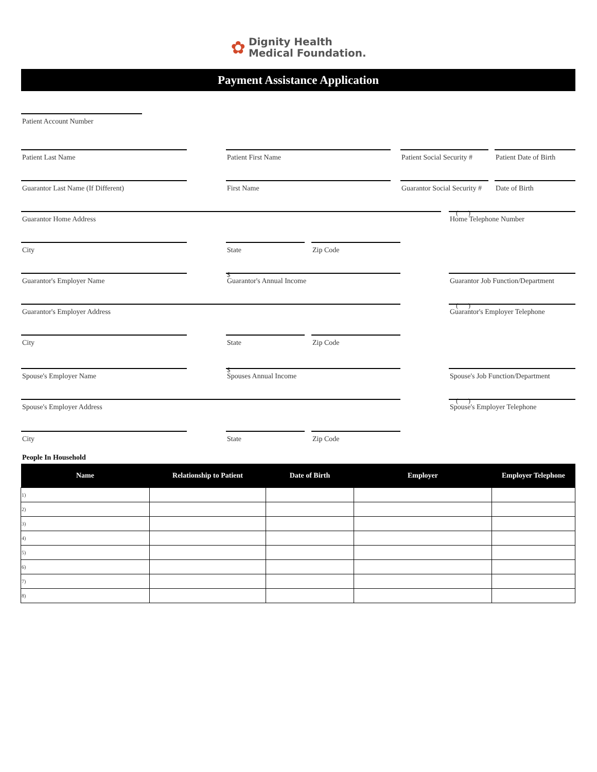✿
Dignity Health
Medical Foundation.
Payment Assistance Application
Patient Account Number
Patient Last Name Patient First Name
Patient Social Security #
Patient Date of Birth
Guarantor Last Name (If Different) First Name
Guarantor Social Security #
Date of Birth
Guarantor Home Address
( )
Home Telephone Number
City State Zip Code
Guarantor's Employer Name
$
Guarantor's Annual Income
Guarantor Job Function/Department
Guarantor's Employer Address
( )
Guarantor's Employer Telephone
City State Zip Code
Spouse's Employer Name
$
Spouses Annual Income
Spouse's Job Function/Department
Spouse's Employer Address
( )
Spouse's Employer Telephone
City State Zip Code
People In Household
| Name | Relationship to Patient | Date of Birth | Employer | Employer Telephone |
| --- | --- | --- | --- | --- |
| 1) | | | | |
| 2) | | | | |
| 3) | | | | |
| 4) | | | | |
| 5) | | | | |
| 6) | | | | |
| 7) | | | | |
| 8) | | | | |